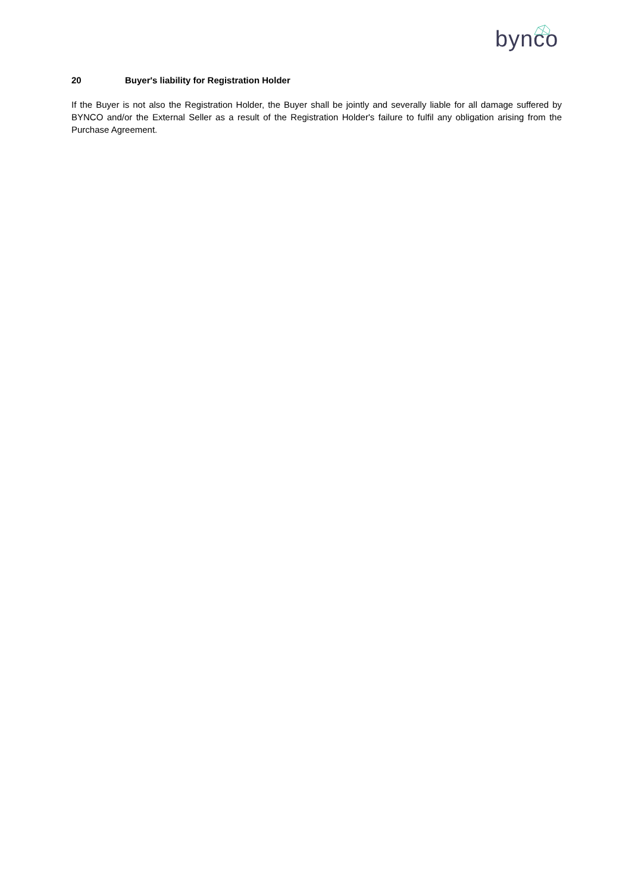bynco
20 Buyer's liability for Registration Holder
If the Buyer is not also the Registration Holder, the Buyer shall be jointly and severally liable for all damage suffered by BYNCO and/or the External Seller as a result of the Registration Holder's failure to fulfil any obligation arising from the Purchase Agreement.